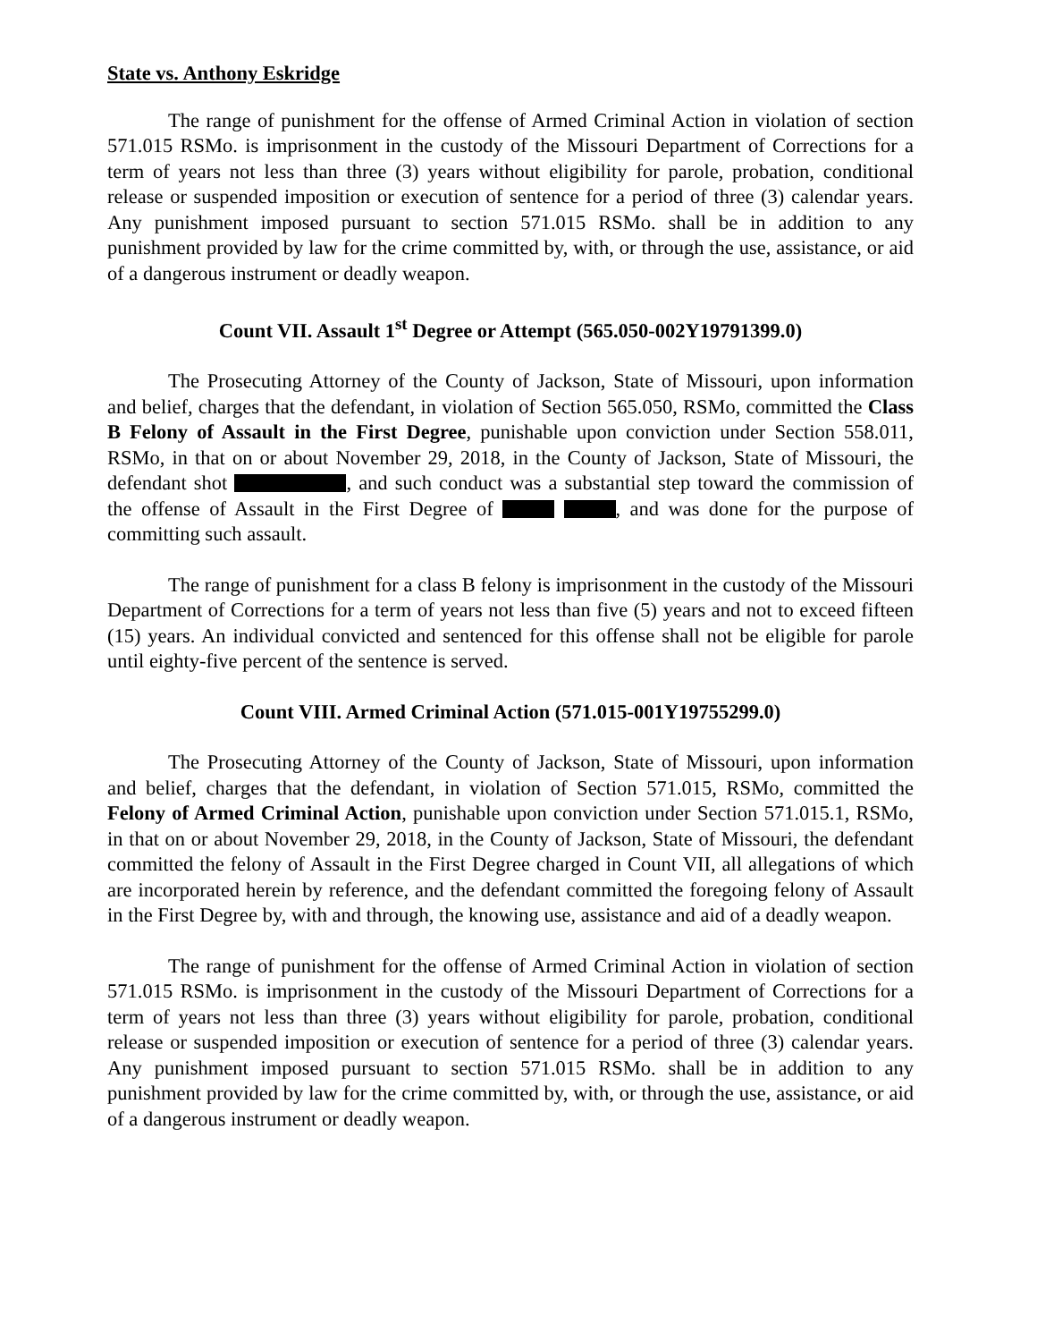State vs. Anthony Eskridge
The range of punishment for the offense of Armed Criminal Action in violation of section 571.015 RSMo. is imprisonment in the custody of the Missouri Department of Corrections for a term of years not less than three (3) years without eligibility for parole, probation, conditional release or suspended imposition or execution of sentence for a period of three (3) calendar years. Any punishment imposed pursuant to section 571.015 RSMo. shall be in addition to any punishment provided by law for the crime committed by, with, or through the use, assistance, or aid of a dangerous instrument or deadly weapon.
Count VII. Assault 1<sup>st</sup> Degree or Attempt (565.050-002Y19791399.0)
The Prosecuting Attorney of the County of Jackson, State of Missouri, upon information and belief, charges that the defendant, in violation of Section 565.050, RSMo, committed the Class B Felony of Assault in the First Degree, punishable upon conviction under Section 558.011, RSMo, in that on or about November 29, 2018, in the County of Jackson, State of Missouri, the defendant shot , and such conduct was a substantial step toward the commission of the offense of Assault in the First Degree of , and was done for the purpose of committing such assault.
The range of punishment for a class B felony is imprisonment in the custody of the Missouri Department of Corrections for a term of years not less than five (5) years and not to exceed fifteen (15) years. An individual convicted and sentenced for this offense shall not be eligible for parole until eighty-five percent of the sentence is served.
Count VIII. Armed Criminal Action (571.015-001Y19755299.0)
The Prosecuting Attorney of the County of Jackson, State of Missouri, upon information and belief, charges that the defendant, in violation of Section 571.015, RSMo, committed the Felony of Armed Criminal Action, punishable upon conviction under Section 571.015.1, RSMo, in that on or about November 29, 2018, in the County of Jackson, State of Missouri, the defendant committed the felony of Assault in the First Degree charged in Count VII, all allegations of which are incorporated herein by reference, and the defendant committed the foregoing felony of Assault in the First Degree by, with and through, the knowing use, assistance and aid of a deadly weapon.
The range of punishment for the offense of Armed Criminal Action in violation of section 571.015 RSMo. is imprisonment in the custody of the Missouri Department of Corrections for a term of years not less than three (3) years without eligibility for parole, probation, conditional release or suspended imposition or execution of sentence for a period of three (3) calendar years. Any punishment imposed pursuant to section 571.015 RSMo. shall be in addition to any punishment provided by law for the crime committed by, with, or through the use, assistance, or aid of a dangerous instrument or deadly weapon.